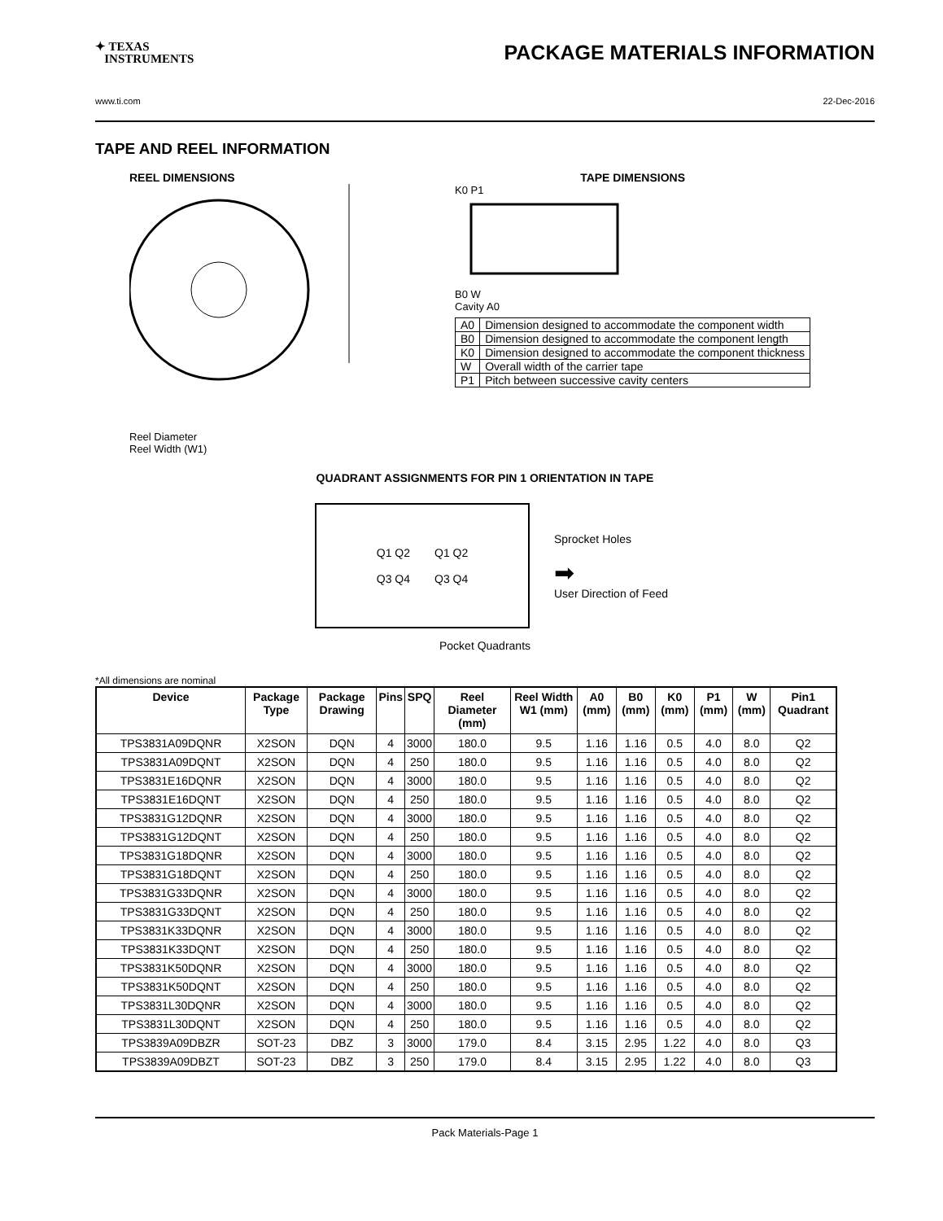✦ TEXAS
INSTRUMENTS
PACKAGE MATERIALS INFORMATION
www.ti.com 22-Dec-2016
TAPE AND REEL INFORMATION
REEL DIMENSIONS
Reel Diameter
Reel Width (W1)
TAPE DIMENSIONS
K0 P1
B0 W
Cavity A0
| A0 | Dimension designed to accommodate the component width |
| B0 | Dimension designed to accommodate the component length |
| K0 | Dimension designed to accommodate the component thickness |
| W | Overall width of the carrier tape |
| P1 | Pitch between successive cavity centers |
QUADRANT ASSIGNMENTS FOR PIN 1 ORIENTATION IN TAPE
Q1 Q2
Q3 Q4
Q1 Q2
Q3 Q4
Sprocket Holes
➡
User Direction of Feed
Pocket Quadrants
*All dimensions are nominal
| Device | Package Type | Package Drawing | Pins | SPQ | Reel Diameter (mm) | Reel Width W1 (mm) | A0 (mm) | B0 (mm) | K0 (mm) | P1 (mm) | W (mm) | Pin1 Quadrant |
| --- | --- | --- | --- | --- | --- | --- | --- | --- | --- | --- | --- | --- |
| TPS3831A09DQNR | X2SON | DQN | 4 | 3000 | 180.0 | 9.5 | 1.16 | 1.16 | 0.5 | 4.0 | 8.0 | Q2 |
| TPS3831A09DQNT | X2SON | DQN | 4 | 250 | 180.0 | 9.5 | 1.16 | 1.16 | 0.5 | 4.0 | 8.0 | Q2 |
| TPS3831E16DQNR | X2SON | DQN | 4 | 3000 | 180.0 | 9.5 | 1.16 | 1.16 | 0.5 | 4.0 | 8.0 | Q2 |
| TPS3831E16DQNT | X2SON | DQN | 4 | 250 | 180.0 | 9.5 | 1.16 | 1.16 | 0.5 | 4.0 | 8.0 | Q2 |
| TPS3831G12DQNR | X2SON | DQN | 4 | 3000 | 180.0 | 9.5 | 1.16 | 1.16 | 0.5 | 4.0 | 8.0 | Q2 |
| TPS3831G12DQNT | X2SON | DQN | 4 | 250 | 180.0 | 9.5 | 1.16 | 1.16 | 0.5 | 4.0 | 8.0 | Q2 |
| TPS3831G18DQNR | X2SON | DQN | 4 | 3000 | 180.0 | 9.5 | 1.16 | 1.16 | 0.5 | 4.0 | 8.0 | Q2 |
| TPS3831G18DQNT | X2SON | DQN | 4 | 250 | 180.0 | 9.5 | 1.16 | 1.16 | 0.5 | 4.0 | 8.0 | Q2 |
| TPS3831G33DQNR | X2SON | DQN | 4 | 3000 | 180.0 | 9.5 | 1.16 | 1.16 | 0.5 | 4.0 | 8.0 | Q2 |
| TPS3831G33DQNT | X2SON | DQN | 4 | 250 | 180.0 | 9.5 | 1.16 | 1.16 | 0.5 | 4.0 | 8.0 | Q2 |
| TPS3831K33DQNR | X2SON | DQN | 4 | 3000 | 180.0 | 9.5 | 1.16 | 1.16 | 0.5 | 4.0 | 8.0 | Q2 |
| TPS3831K33DQNT | X2SON | DQN | 4 | 250 | 180.0 | 9.5 | 1.16 | 1.16 | 0.5 | 4.0 | 8.0 | Q2 |
| TPS3831K50DQNR | X2SON | DQN | 4 | 3000 | 180.0 | 9.5 | 1.16 | 1.16 | 0.5 | 4.0 | 8.0 | Q2 |
| TPS3831K50DQNT | X2SON | DQN | 4 | 250 | 180.0 | 9.5 | 1.16 | 1.16 | 0.5 | 4.0 | 8.0 | Q2 |
| TPS3831L30DQNR | X2SON | DQN | 4 | 3000 | 180.0 | 9.5 | 1.16 | 1.16 | 0.5 | 4.0 | 8.0 | Q2 |
| TPS3831L30DQNT | X2SON | DQN | 4 | 250 | 180.0 | 9.5 | 1.16 | 1.16 | 0.5 | 4.0 | 8.0 | Q2 |
| TPS3839A09DBZR | SOT-23 | DBZ | 3 | 3000 | 179.0 | 8.4 | 3.15 | 2.95 | 1.22 | 4.0 | 8.0 | Q3 |
| TPS3839A09DBZT | SOT-23 | DBZ | 3 | 250 | 179.0 | 8.4 | 3.15 | 2.95 | 1.22 | 4.0 | 8.0 | Q3 |
Pack Materials-Page 1